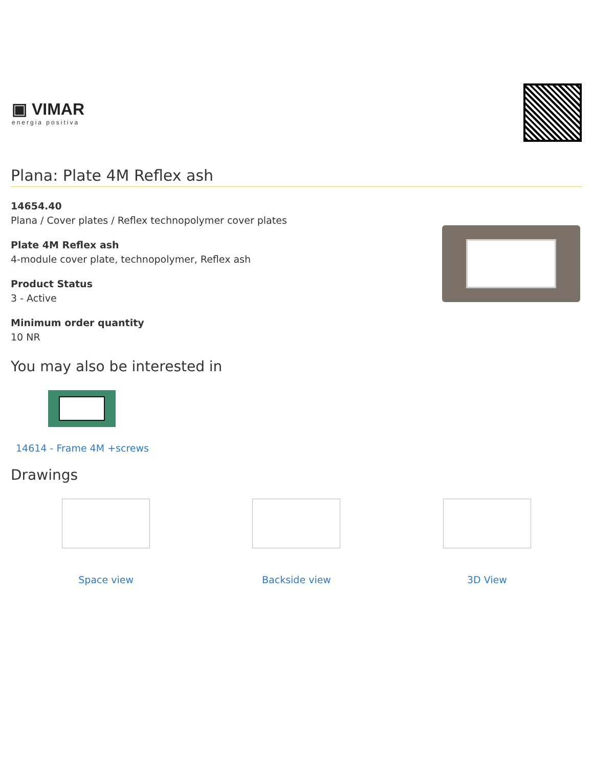▣ VIMAR
energia positiva
Plana: Plate 4M Reflex ash
14654.40
Plana / Cover plates / Reflex technopolymer cover plates
Plate 4M Reflex ash
4-module cover plate, technopolymer, Reflex ash
Product Status
3 - Active
Minimum order quantity
10 NR
You may also be interested in
14614 - Frame 4M +screws
Drawings
Space view Backside view 3D View